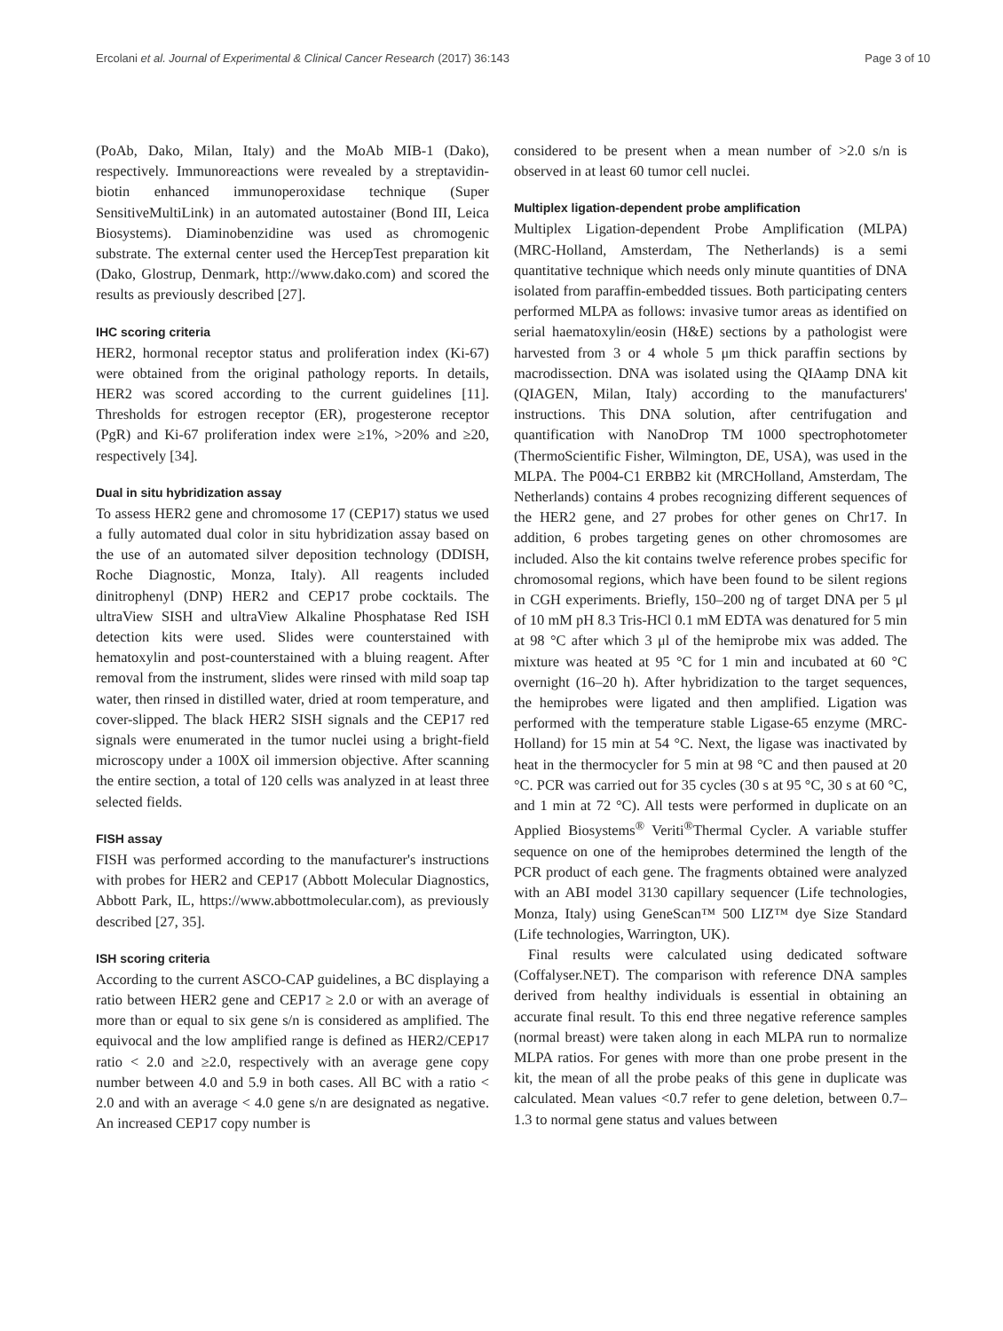Ercolani et al. Journal of Experimental & Clinical Cancer Research (2017) 36:143 Page 3 of 10
(PoAb, Dako, Milan, Italy) and the MoAb MIB-1 (Dako), respectively. Immunoreactions were revealed by a streptavidin-biotin enhanced immunoperoxidase technique (Super SensitiveMultiLink) in an automated autostainer (Bond III, Leica Biosystems). Diaminobenzidine was used as chromogenic substrate. The external center used the HercepTest preparation kit (Dako, Glostrup, Denmark, http://www.dako.com) and scored the results as previously described [27].
IHC scoring criteria
HER2, hormonal receptor status and proliferation index (Ki-67) were obtained from the original pathology reports. In details, HER2 was scored according to the current guidelines [11]. Thresholds for estrogen receptor (ER), progesterone receptor (PgR) and Ki-67 proliferation index were ≥1%, >20% and ≥20, respectively [34].
Dual in situ hybridization assay
To assess HER2 gene and chromosome 17 (CEP17) status we used a fully automated dual color in situ hybridization assay based on the use of an automated silver deposition technology (DDISH, Roche Diagnostic, Monza, Italy). All reagents included dinitrophenyl (DNP) HER2 and CEP17 probe cocktails. The ultraView SISH and ultraView Alkaline Phosphatase Red ISH detection kits were used. Slides were counterstained with hematoxylin and post-counterstained with a bluing reagent. After removal from the instrument, slides were rinsed with mild soap tap water, then rinsed in distilled water, dried at room temperature, and cover-slipped. The black HER2 SISH signals and the CEP17 red signals were enumerated in the tumor nuclei using a bright-field microscopy under a 100X oil immersion objective. After scanning the entire section, a total of 120 cells was analyzed in at least three selected fields.
FISH assay
FISH was performed according to the manufacturer's instructions with probes for HER2 and CEP17 (Abbott Molecular Diagnostics, Abbott Park, IL, https://www.abbottmolecular.com), as previously described [27, 35].
ISH scoring criteria
According to the current ASCO-CAP guidelines, a BC displaying a ratio between HER2 gene and CEP17 ≥ 2.0 or with an average of more than or equal to six gene s/n is considered as amplified. The equivocal and the low amplified range is defined as HER2/CEP17 ratio < 2.0 and ≥2.0, respectively with an average gene copy number between 4.0 and 5.9 in both cases. All BC with a ratio < 2.0 and with an average < 4.0 gene s/n are designated as negative. An increased CEP17 copy number is
considered to be present when a mean number of >2.0 s/n is observed in at least 60 tumor cell nuclei.
Multiplex ligation-dependent probe amplification
Multiplex Ligation-dependent Probe Amplification (MLPA) (MRC-Holland, Amsterdam, The Netherlands) is a semi quantitative technique which needs only minute quantities of DNA isolated from paraffin-embedded tissues. Both participating centers performed MLPA as follows: invasive tumor areas as identified on serial haematoxylin/eosin (H&E) sections by a pathologist were harvested from 3 or 4 whole 5 μm thick paraffin sections by macrodissection. DNA was isolated using the QIAamp DNA kit (QIAGEN, Milan, Italy) according to the manufacturers' instructions. This DNA solution, after centrifugation and quantification with NanoDrop TM 1000 spectrophotometer (ThermoScientific Fisher, Wilmington, DE, USA), was used in the MLPA. The P004-C1 ERBB2 kit (MRCHolland, Amsterdam, The Netherlands) contains 4 probes recognizing different sequences of the HER2 gene, and 27 probes for other genes on Chr17. In addition, 6 probes targeting genes on other chromosomes are included. Also the kit contains twelve reference probes specific for chromosomal regions, which have been found to be silent regions in CGH experiments. Briefly, 150–200 ng of target DNA per 5 μl of 10 mM pH 8.3 Tris-HCl 0.1 mM EDTA was denatured for 5 min at 98 °C after which 3 μl of the hemiprobe mix was added. The mixture was heated at 95 °C for 1 min and incubated at 60 °C overnight (16–20 h). After hybridization to the target sequences, the hemiprobes were ligated and then amplified. Ligation was performed with the temperature stable Ligase-65 enzyme (MRC-Holland) for 15 min at 54 °C. Next, the ligase was inactivated by heat in the thermocycler for 5 min at 98 °C and then paused at 20 °C. PCR was carried out for 35 cycles (30 s at 95 °C, 30 s at 60 °C, and 1 min at 72 °C). All tests were performed in duplicate on an Applied Biosystems<sup>®</sup> Veriti<sup>®</sup>Thermal Cycler. A variable stuffer sequence on one of the hemiprobes determined the length of the PCR product of each gene. The fragments obtained were analyzed with an ABI model 3130 capillary sequencer (Life technologies, Monza, Italy) using GeneScan™ 500 LIZ™ dye Size Standard (Life technologies, Warrington, UK).
Final results were calculated using dedicated software (Coffalyser.NET). The comparison with reference DNA samples derived from healthy individuals is essential in obtaining an accurate final result. To this end three negative reference samples (normal breast) were taken along in each MLPA run to normalize MLPA ratios. For genes with more than one probe present in the kit, the mean of all the probe peaks of this gene in duplicate was calculated. Mean values <0.7 refer to gene deletion, between 0.7–1.3 to normal gene status and values between